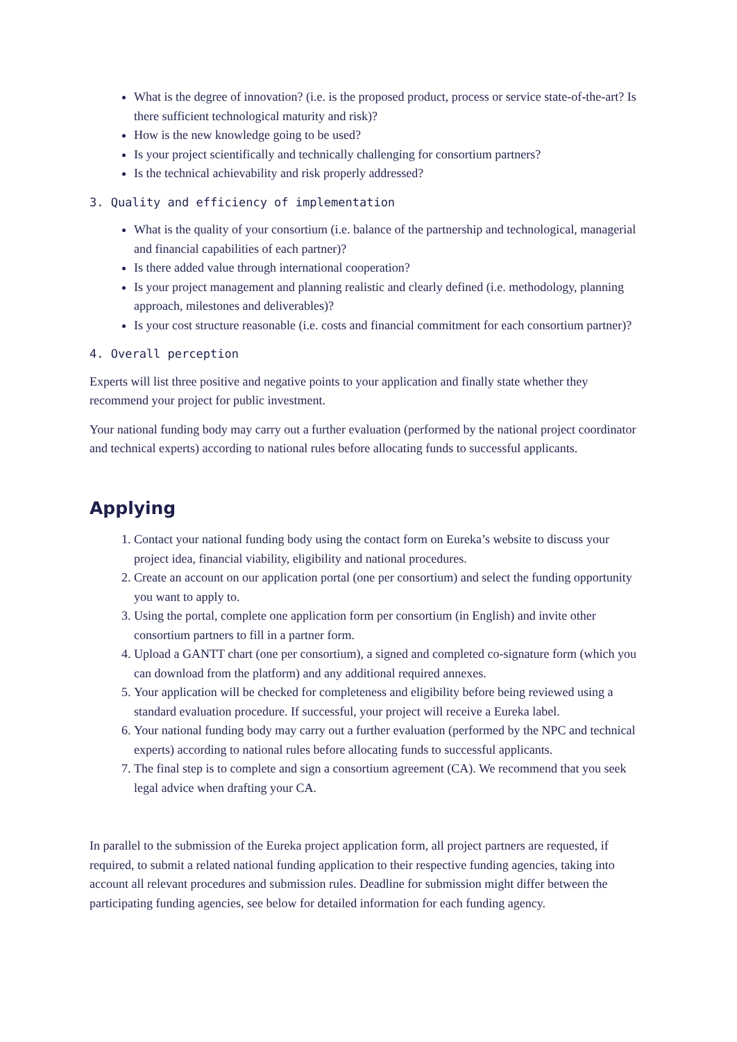What is the degree of innovation? (i.e. is the proposed product, process or service state-of-the-art? Is there sufficient technological maturity and risk)?
How is the new knowledge going to be used?
Is your project scientifically and technically challenging for consortium partners?
Is the technical achievability and risk properly addressed?
3. Quality and efficiency of implementation
What is the quality of your consortium (i.e. balance of the partnership and technological, managerial and financial capabilities of each partner)?
Is there added value through international cooperation?
Is your project management and planning realistic and clearly defined (i.e. methodology, planning approach, milestones and deliverables)?
Is your cost structure reasonable (i.e. costs and financial commitment for each consortium partner)?
4. Overall perception
Experts will list three positive and negative points to your application and finally state whether they recommend your project for public investment.
Your national funding body may carry out a further evaluation (performed by the national project coordinator and technical experts) according to national rules before allocating funds to successful applicants.
Applying
1. Contact your national funding body using the contact form on Eureka’s website to discuss your project idea, financial viability, eligibility and national procedures.
2. Create an account on our application portal (one per consortium) and select the funding opportunity you want to apply to.
3. Using the portal, complete one application form per consortium (in English) and invite other consortium partners to fill in a partner form.
4. Upload a GANTT chart (one per consortium), a signed and completed co-signature form (which you can download from the platform) and any additional required annexes.
5. Your application will be checked for completeness and eligibility before being reviewed using a standard evaluation procedure. If successful, your project will receive a Eureka label.
6. Your national funding body may carry out a further evaluation (performed by the NPC and technical experts) according to national rules before allocating funds to successful applicants.
7. The final step is to complete and sign a consortium agreement (CA). We recommend that you seek legal advice when drafting your CA.
In parallel to the submission of the Eureka project application form, all project partners are requested, if required, to submit a related national funding application to their respective funding agencies, taking into account all relevant procedures and submission rules. Deadline for submission might differ between the participating funding agencies, see below for detailed information for each funding agency.